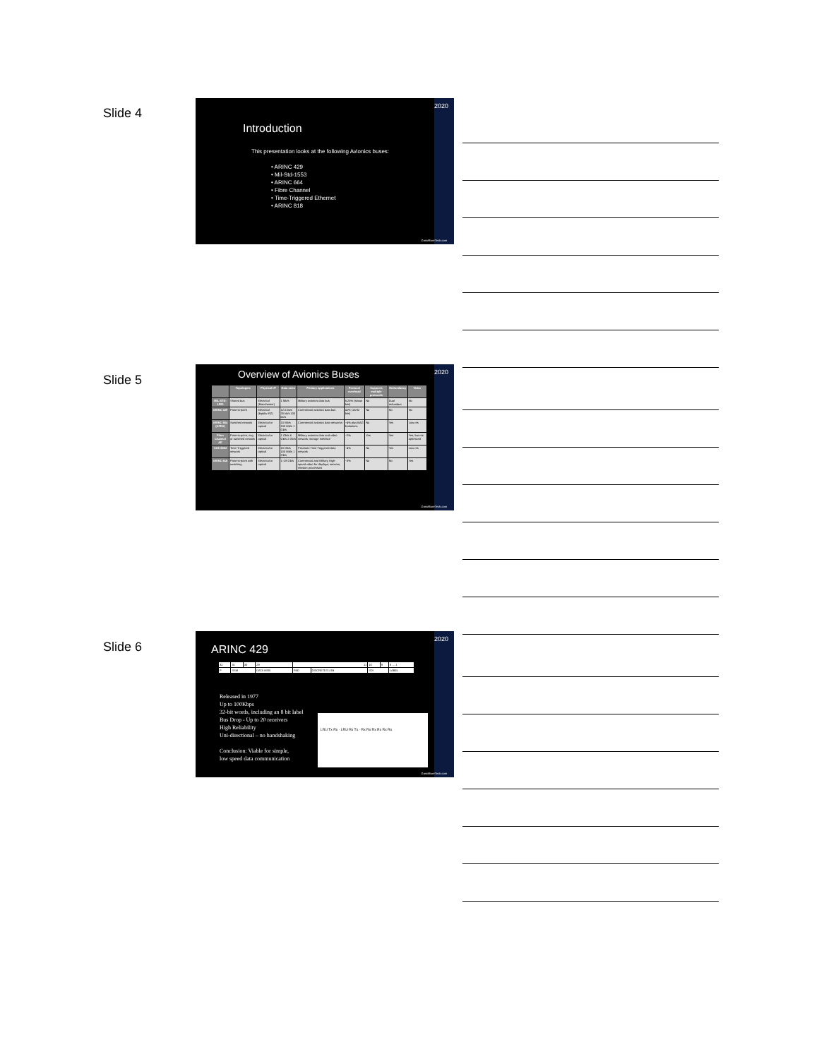Slide 4
2020
Introduction
This presentation looks at the following Avionics buses:
• ARINC 429
• Mil-Std-1553
• ARINC 664
• Fibre Channel
• Time-Triggered Ethernet
• ARINC 818
GreatRiverTech.com
Slide 5
2020 Overview of Avionics Buses
| | Topologies | Physical I/F | Data rates | Primary applications | Protocol overhead | Supports multiple protocols | Redundancy | Video |
| --- | --- | --- | --- | --- | --- | --- | --- | --- |
| MIL-STD-1553 | Shared bus | Electrical (Manchester) | 1 Mb/s | Military avionics data bus | 6.25% (status bits) | No | Dual redundant | No |
| ARINC 429 | Point-to-point | Electrical (bipolar RZ) | 12.5 kb/s 25 kb/s 100 kb/s | Commercial avionics data bus | 41% (13/32 bits) | No | No | No |
| ARINC 664 (AFDX) | Switched network | Electrical or optical | 10 Mb/s 100 Mb/s 1 Gb/s | Commercial avionics data networks | ~4% plus BAG limitations | No | Yes | Low res |
| Fibre Channel AE | Point-to-point, ring or switched network | Electrical or optical | 1 Gb/s 4 Gb/s 2 Gb/s | Military avionics data and video network; storage interface | ~2% | Yes | Yes | Yes, but not optimized |
| SAE 6802 | Time-Triggered network | Electrical or optical | 10 Mb/s 100 Mb/s 1 Gb/s | Precision Time-Triggered data network | ~4% | No | Yes | Low res |
| ARINC 818 | Point-to-point with switching | Electrical or optical | 1–28 Gb/s | Commercial and Military High-speed video for displays, sensors, mission processors | ~3% | No | No | Yes |
GreatRiverTech.com
Slide 6
2020
ARINC 429
| 32 | 31 | 30 | 29 | 11 | | 10 | 9 | 8 … 1 |
| P | SSM | | DATA MSB | PAD | DISCRETES LSB | SDI | | LABEL |
Released in 1977
Up to 100Kbps
32-bit words, including an 8 bit label
Bus Drop - Up to 20 receivers
High Reliability
Uni-directional – no handshaking
Conclusion: Viable for simple,
low speed data communication
LRU Tx Rx · LRU Rx Tx · Rx Rx Rx Rx Rx Rx
GreatRiverTech.com